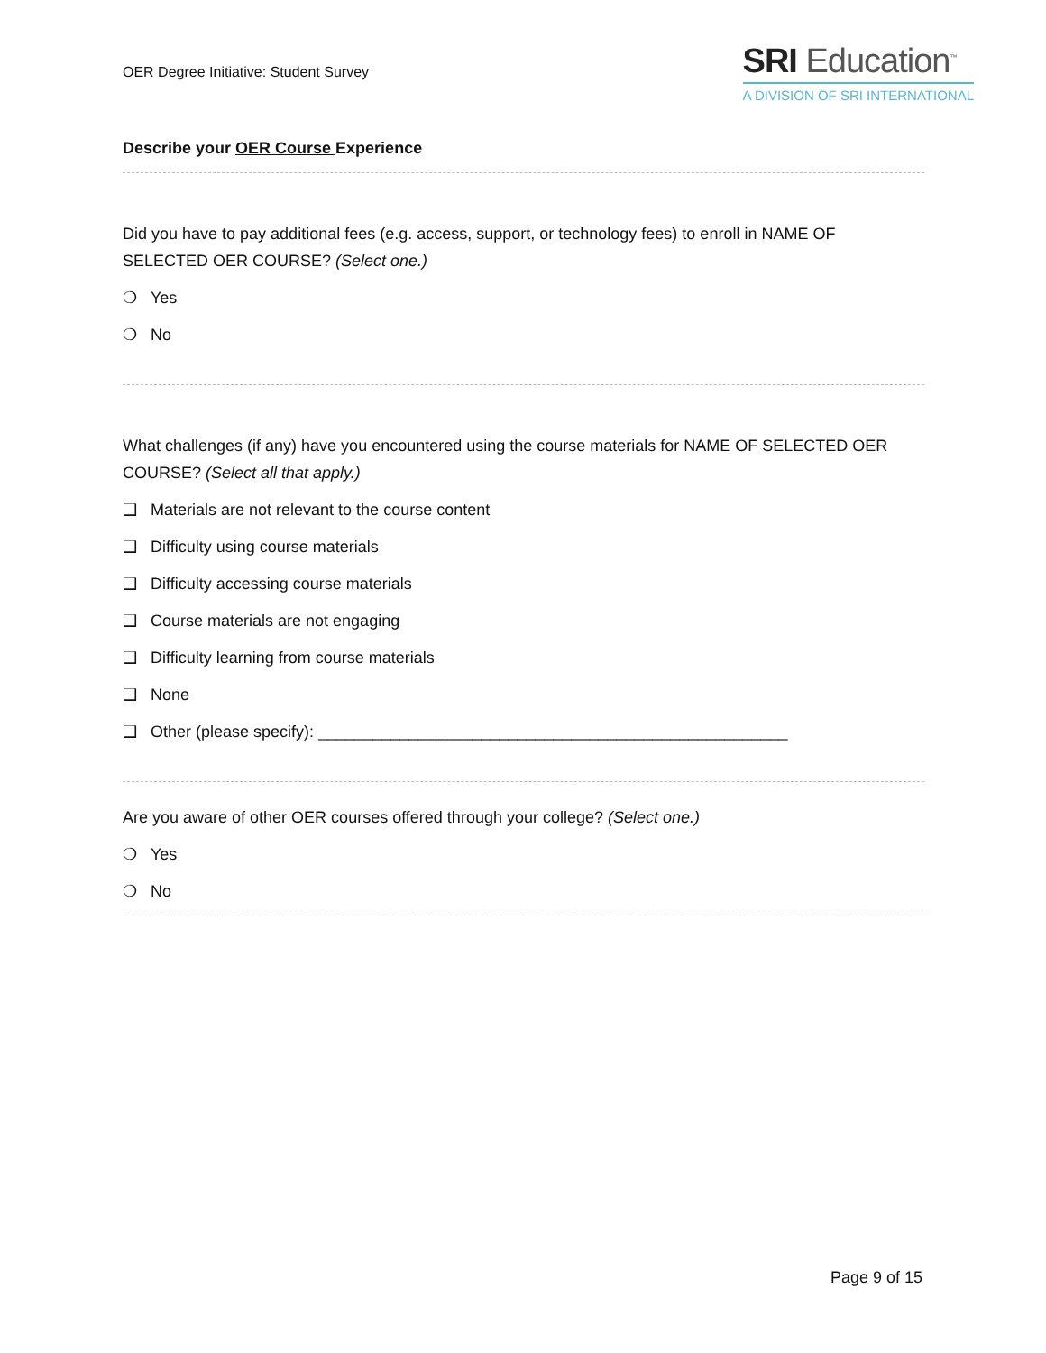OER Degree Initiative: Student Survey
SRI Education<sup>™</sup>
A DIVISION OF SRI INTERNATIONAL
Describe your OER Course Experience
Did you have to pay additional fees (e.g. access, support, or technology fees) to enroll in NAME OF SELECTED OER COURSE? (Select one.)
❍ Yes
❍ No
What challenges (if any) have you encountered using the course materials for NAME OF SELECTED OER COURSE? (Select all that apply.)
❑ Materials are not relevant to the course content
❑ Difficulty using course materials
❑ Difficulty accessing course materials
❑ Course materials are not engaging
❑ Difficulty learning from course materials
❑ None
❑ Other (please specify): ____________________________________________________
Are you aware of other OER courses offered through your college? (Select one.)
❍ Yes
❍ No
Page 9 of 15